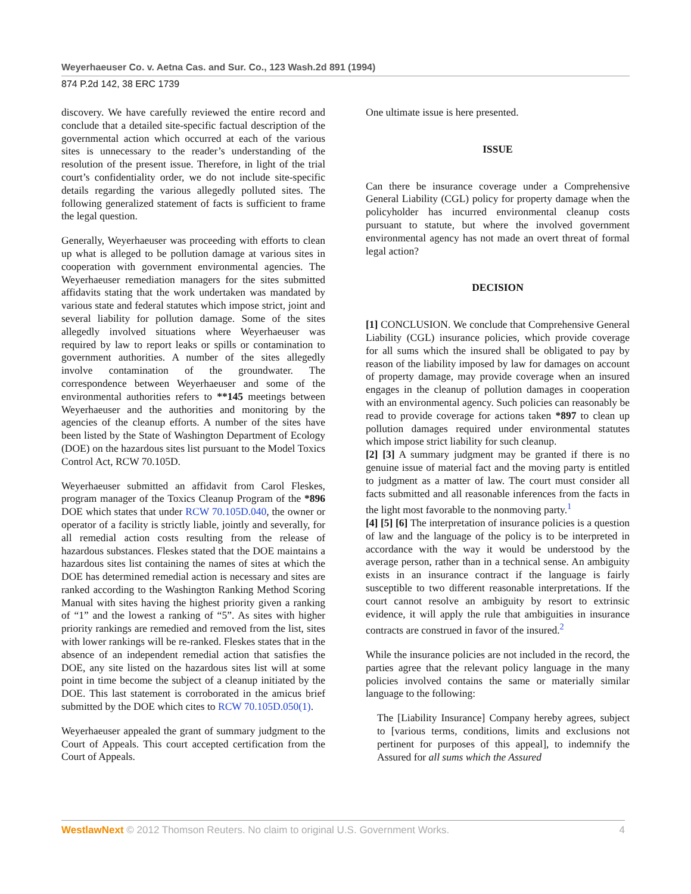Weyerhaeuser Co. v. Aetna Cas. and Sur. Co., 123 Wash.2d 891 (1994)
874 P.2d 142, 38 ERC 1739
discovery. We have carefully reviewed the entire record and conclude that a detailed site-specific factual description of the governmental action which occurred at each of the various sites is unnecessary to the reader’s understanding of the resolution of the present issue. Therefore, in light of the trial court’s confidentiality order, we do not include site-specific details regarding the various allegedly polluted sites. The following generalized statement of facts is sufficient to frame the legal question.
Generally, Weyerhaeuser was proceeding with efforts to clean up what is alleged to be pollution damage at various sites in cooperation with government environmental agencies. The Weyerhaeuser remediation managers for the sites submitted affidavits stating that the work undertaken was mandated by various state and federal statutes which impose strict, joint and several liability for pollution damage. Some of the sites allegedly involved situations where Weyerhaeuser was required by law to report leaks or spills or contamination to government authorities. A number of the sites allegedly involve contamination of the groundwater. The correspondence between Weyerhaeuser and some of the environmental authorities refers to **145 meetings between Weyerhaeuser and the authorities and monitoring by the agencies of the cleanup efforts. A number of the sites have been listed by the State of Washington Department of Ecology (DOE) on the hazardous sites list pursuant to the Model Toxics Control Act, RCW 70.105D.
Weyerhaeuser submitted an affidavit from Carol Fleskes, program manager of the Toxics Cleanup Program of the *896 DOE which states that under RCW 70.105D.040, the owner or operator of a facility is strictly liable, jointly and severally, for all remedial action costs resulting from the release of hazardous substances. Fleskes stated that the DOE maintains a hazardous sites list containing the names of sites at which the DOE has determined remedial action is necessary and sites are ranked according to the Washington Ranking Method Scoring Manual with sites having the highest priority given a ranking of “1” and the lowest a ranking of “5”. As sites with higher priority rankings are remedied and removed from the list, sites with lower rankings will be re-ranked. Fleskes states that in the absence of an independent remedial action that satisfies the DOE, any site listed on the hazardous sites list will at some point in time become the subject of a cleanup initiated by the DOE. This last statement is corroborated in the amicus brief submitted by the DOE which cites to RCW 70.105D.050(1).
Weyerhaeuser appealed the grant of summary judgment to the Court of Appeals. This court accepted certification from the Court of Appeals.
One ultimate issue is here presented.
ISSUE
Can there be insurance coverage under a Comprehensive General Liability (CGL) policy for property damage when the policyholder has incurred environmental cleanup costs pursuant to statute, but where the involved government environmental agency has not made an overt threat of formal legal action?
DECISION
[1] CONCLUSION. We conclude that Comprehensive General Liability (CGL) insurance policies, which provide coverage for all sums which the insured shall be obligated to pay by reason of the liability imposed by law for damages on account of property damage, may provide coverage when an insured engages in the cleanup of pollution damages in cooperation with an environmental agency. Such policies can reasonably be read to provide coverage for actions taken *897 to clean up pollution damages required under environmental statutes which impose strict liability for such cleanup.
[2] [3] A summary judgment may be granted if there is no genuine issue of material fact and the moving party is entitled to judgment as a matter of law. The court must consider all facts submitted and all reasonable inferences from the facts in the light most favorable to the nonmoving party.<sup>1</sup>
[4] [5] [6] The interpretation of insurance policies is a question of law and the language of the policy is to be interpreted in accordance with the way it would be understood by the average person, rather than in a technical sense. An ambiguity exists in an insurance contract if the language is fairly susceptible to two different reasonable interpretations. If the court cannot resolve an ambiguity by resort to extrinsic evidence, it will apply the rule that ambiguities in insurance contracts are construed in favor of the insured.<sup>2</sup>
While the insurance policies are not included in the record, the parties agree that the relevant policy language in the many policies involved contains the same or materially similar language to the following:
The [Liability Insurance] Company hereby agrees, subject to [various terms, conditions, limits and exclusions not pertinent for purposes of this appeal], to indemnify the Assured for all sums which the Assured
WestlawNext © 2012 Thomson Reuters. No claim to original U.S. Government Works. 4